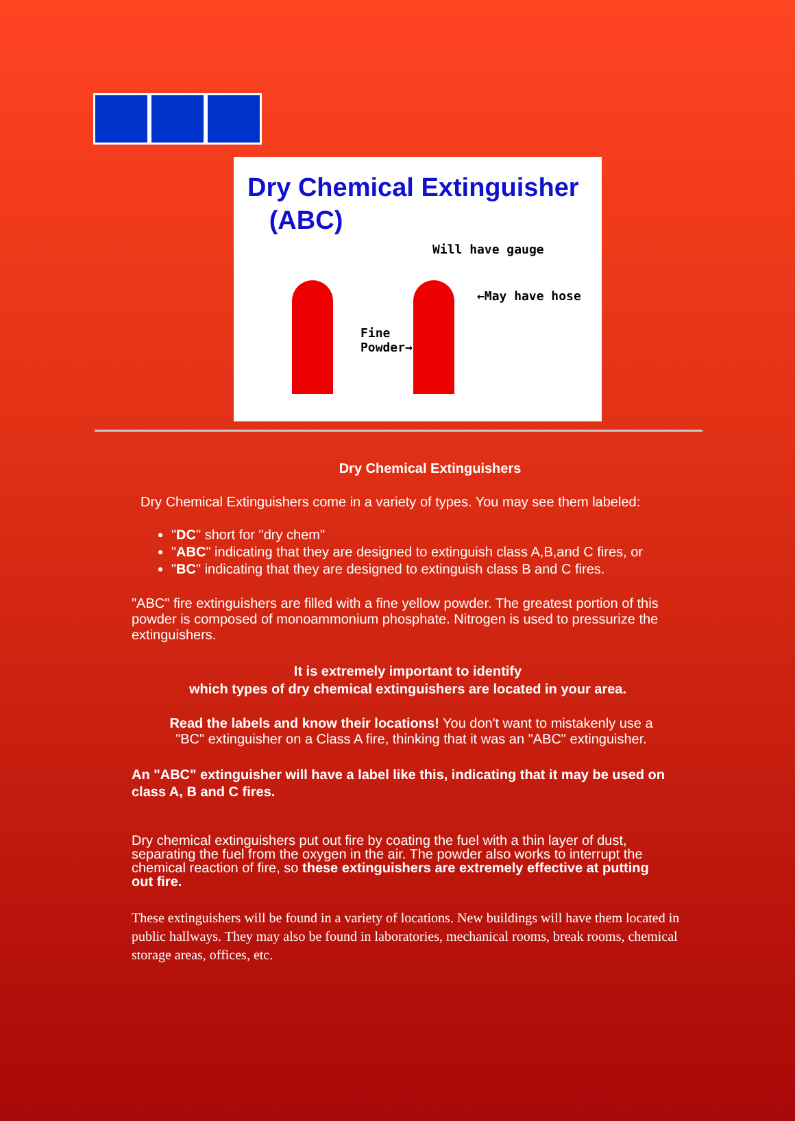Dry Chemical Extinguisher
(ABC)
Will have gauge
←May have hose
Fine
Powder→
Dry Chemical Extinguishers
Dry Chemical Extinguishers come in a variety of types. You may see them labeled:
"DC" short for "dry chem"
"ABC" indicating that they are designed to extinguish class A,B,and C fires, or
"BC" indicating that they are designed to extinguish class B and C fires.
"ABC" fire extinguishers are filled with a fine yellow powder. The greatest portion of this powder is composed of monoammonium phosphate. Nitrogen is used to pressurize the extinguishers.
It is extremely important to identify
which types of dry chemical extinguishers are located in your area.
Read the labels and know their locations! You don't want to mistakenly use a "BC" extinguisher on a Class A fire, thinking that it was an "ABC" extinguisher.
An "ABC" extinguisher will have a label like this, indicating that it may be used on class A, B and C fires.
Dry chemical extinguishers put out fire by coating the fuel with a thin layer of dust, separating the fuel from the oxygen in the air. The powder also works to interrupt the chemical reaction of fire, so these extinguishers are extremely effective at putting out fire.
These extinguishers will be found in a variety of locations. New buildings will have them located in public hallways. They may also be found in laboratories, mechanical rooms, break rooms, chemical storage areas, offices, etc.